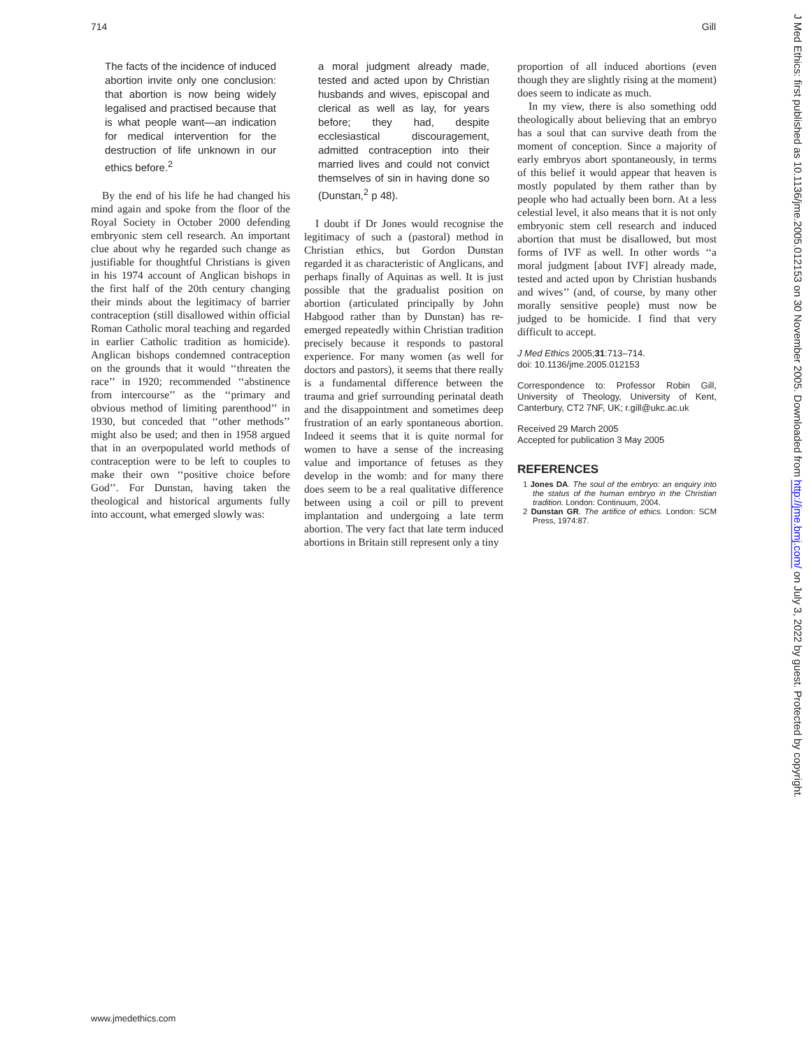714 Gill
The facts of the incidence of induced abortion invite only one conclusion: that abortion is now being widely legalised and practised because that is what people want—an indication for medical intervention for the destruction of life unknown in our ethics before.<sup>2</sup>
By the end of his life he had changed his mind again and spoke from the floor of the Royal Society in October 2000 defending embryonic stem cell research. An important clue about why he regarded such change as justifiable for thoughtful Christians is given in his 1974 account of Anglican bishops in the first half of the 20th century changing their minds about the legitimacy of barrier contraception (still disallowed within official Roman Catholic moral teaching and regarded in earlier Catholic tradition as homicide). Anglican bishops condemned contraception on the grounds that it would ‘‘threaten the race’’ in 1920; recommended ‘‘abstinence from intercourse’’ as the ‘‘primary and obvious method of limiting parenthood’’ in 1930, but conceded that ‘‘other methods’’ might also be used; and then in 1958 argued that in an overpopulated world methods of contraception were to be left to couples to make their own ‘‘positive choice before God’’. For Dunstan, having taken the theological and historical arguments fully into account, what emerged slowly was:
a moral judgment already made, tested and acted upon by Christian husbands and wives, episcopal and clerical as well as lay, for years before; they had, despite ecclesiastical discouragement, admitted contraception into their married lives and could not convict themselves of sin in having done so (Dunstan,<sup>2</sup> p 48).
I doubt if Dr Jones would recognise the legitimacy of such a (pastoral) method in Christian ethics, but Gordon Dunstan regarded it as characteristic of Anglicans, and perhaps finally of Aquinas as well. It is just possible that the gradualist position on abortion (articulated principally by John Habgood rather than by Dunstan) has re-emerged repeatedly within Christian tradition precisely because it responds to pastoral experience. For many women (as well for doctors and pastors), it seems that there really is a fundamental difference between the trauma and grief surrounding perinatal death and the disappointment and sometimes deep frustration of an early spontaneous abortion. Indeed it seems that it is quite normal for women to have a sense of the increasing value and importance of fetuses as they develop in the womb: and for many there does seem to be a real qualitative difference between using a coil or pill to prevent implantation and undergoing a late term abortion. The very fact that late term induced abortions in Britain still represent only a tiny
proportion of all induced abortions (even though they are slightly rising at the moment) does seem to indicate as much.
In my view, there is also something odd theologically about believing that an embryo has a soul that can survive death from the moment of conception. Since a majority of early embryos abort spontaneously, in terms of this belief it would appear that heaven is mostly populated by them rather than by people who had actually been born. At a less celestial level, it also means that it is not only embryonic stem cell research and induced abortion that must be disallowed, but most forms of IVF as well. In other words ‘‘a moral judgment [about IVF] already made, tested and acted upon by Christian husbands and wives’’ (and, of course, by many other morally sensitive people) must now be judged to be homicide. I find that very difficult to accept.
J Med Ethics 2005;31:713–714.
doi: 10.1136/jme.2005.012153
Correspondence to: Professor Robin Gill, University of Theology, University of Kent, Canterbury, CT2 7NF, UK; r.gill@ukc.ac.uk
Received 29 March 2005
Accepted for publication 3 May 2005
REFERENCES
1 Jones DA. The soul of the embryo: an enquiry into the status of the human embryo in the Christian tradition. London: Continuum, 2004.
2 Dunstan GR. The artifice of ethics. London: SCM Press, 1974:87.
J Med Ethics: first published as 10.1136/jme.2005.012153 on 30 November 2005. Downloaded from http://jme.bmj.com/ on July 3, 2022 by guest. Protected by copyright.
www.jmedethics.com